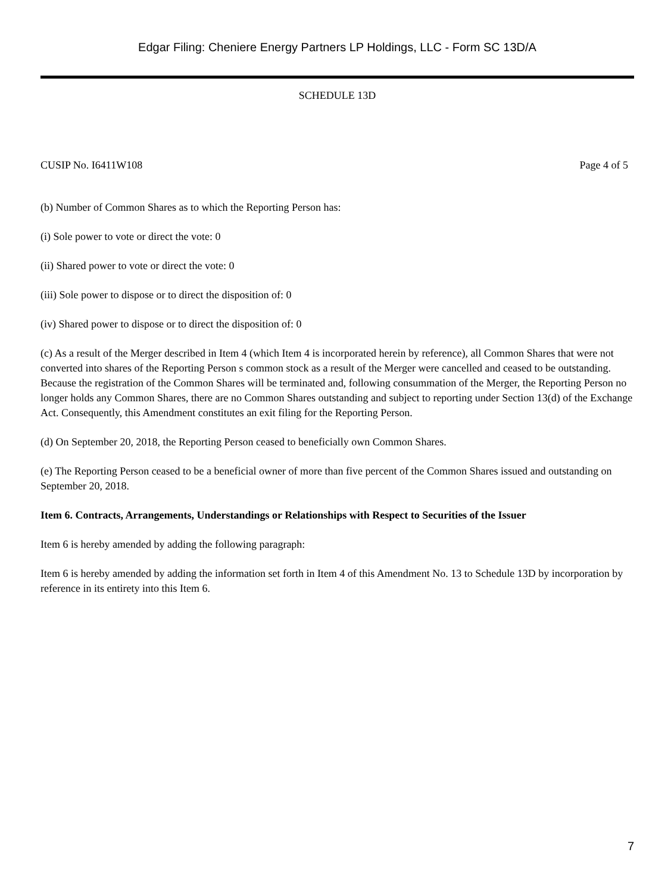Edgar Filing: Cheniere Energy Partners LP Holdings, LLC - Form SC 13D/A
SCHEDULE 13D
CUSIP No. I6411W108 Page 4 of 5
(b) Number of Common Shares as to which the Reporting Person has:
(i) Sole power to vote or direct the vote: 0
(ii) Shared power to vote or direct the vote: 0
(iii) Sole power to dispose or to direct the disposition of: 0
(iv) Shared power to dispose or to direct the disposition of: 0
(c) As a result of the Merger described in Item 4 (which Item 4 is incorporated herein by reference), all Common Shares that were not converted into shares of the Reporting Person s common stock as a result of the Merger were cancelled and ceased to be outstanding. Because the registration of the Common Shares will be terminated and, following consummation of the Merger, the Reporting Person no longer holds any Common Shares, there are no Common Shares outstanding and subject to reporting under Section 13(d) of the Exchange Act. Consequently, this Amendment constitutes an exit filing for the Reporting Person.
(d) On September 20, 2018, the Reporting Person ceased to beneficially own Common Shares.
(e) The Reporting Person ceased to be a beneficial owner of more than five percent of the Common Shares issued and outstanding on September 20, 2018.
Item 6. Contracts, Arrangements, Understandings or Relationships with Respect to Securities of the Issuer
Item 6 is hereby amended by adding the following paragraph:
Item 6 is hereby amended by adding the information set forth in Item 4 of this Amendment No. 13 to Schedule 13D by incorporation by reference in its entirety into this Item 6.
7